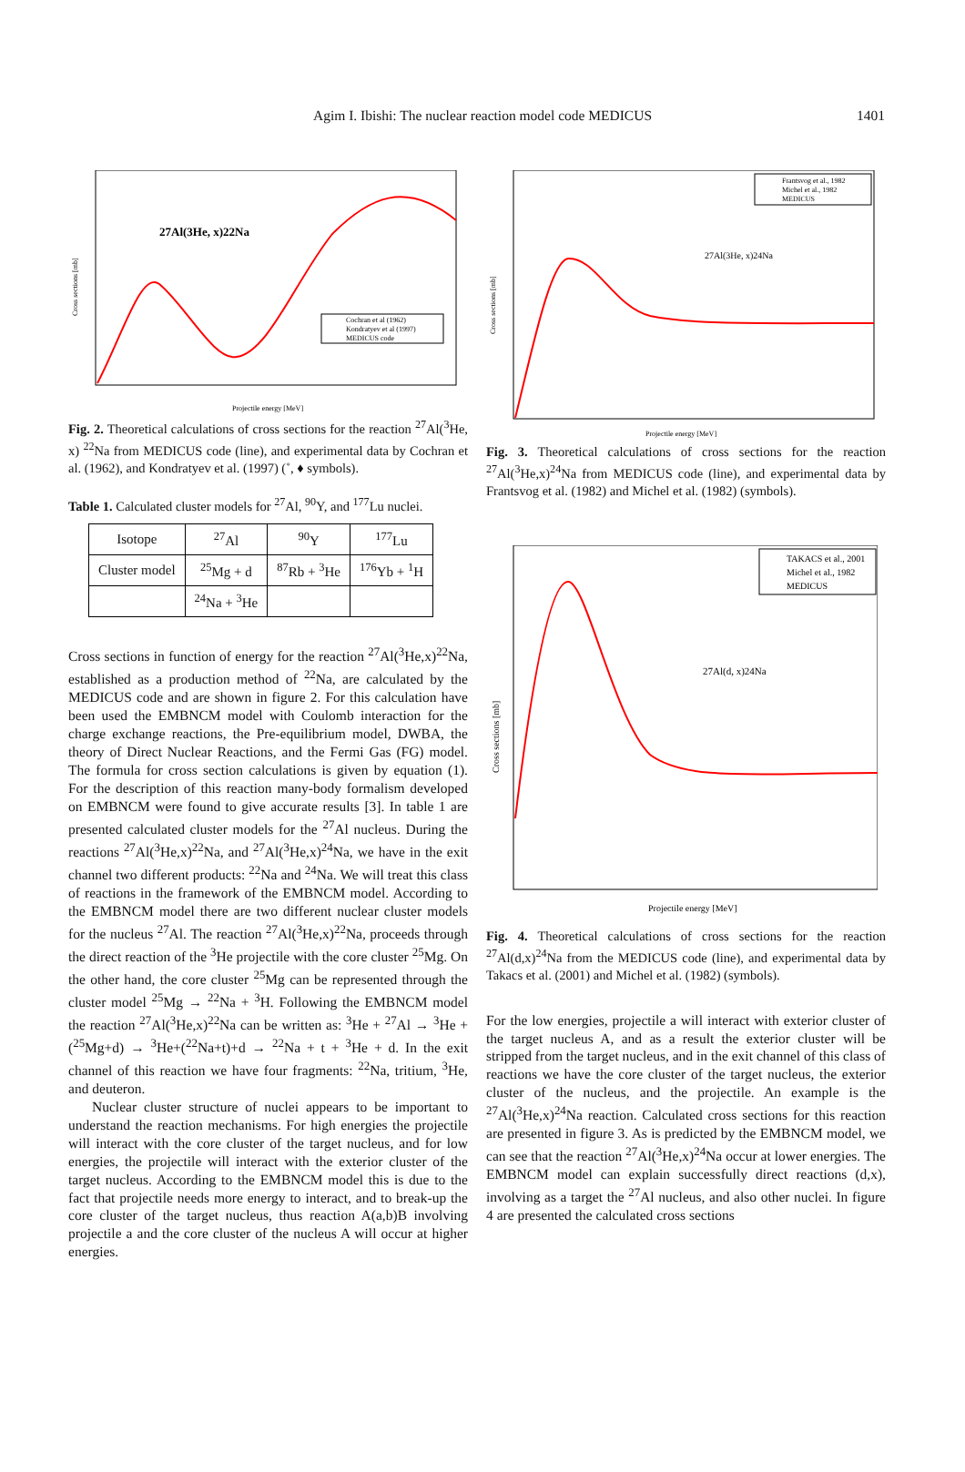Agim I. Ibishi: The nuclear reaction model code MEDICUS 1401
27Al(3He, x)22Na
Cochran et al (1962)
Kondratyev et al (1997)
MEDICUS code
Cross sections [mb]
Projectile energy [MeV]
Fig. 2. Theoretical calculations of cross sections for the reaction <sup>27</sup>Al(<sup>3</sup>He, x) <sup>22</sup>Na from MEDICUS code (line), and experimental data by Cochran et al. (1962), and Kondratyev et al. (1997) (˚, ♦ symbols).
Table 1. Calculated cluster models for <sup>27</sup>Al, <sup>90</sup>Y, and <sup>177</sup>Lu nuclei.
| Isotope | <sup>27</sup>Al | <sup>90</sup>Y | <sup>177</sup>Lu |
| Cluster model | <sup>25</sup>Mg + d | <sup>87</sup>Rb + <sup>3</sup>He | <sup>176</sup>Yb + <sup>1</sup>H |
| | <sup>24</sup>Na + <sup>3</sup>He | | |
Cross sections in function of energy for the reaction <sup>27</sup>Al(<sup>3</sup>He,x)<sup>22</sup>Na, established as a production method of <sup>22</sup>Na, are calculated by the MEDICUS code and are shown in figure 2. For this calculation have been used the EMBNCM model with Coulomb interaction for the charge exchange reactions, the Pre-equilibrium model, DWBA, the theory of Direct Nuclear Reactions, and the Fermi Gas (FG) model. The formula for cross section calculations is given by equation (1). For the description of this reaction many-body formalism developed on EMBNCM were found to give accurate results [3]. In table 1 are presented calculated cluster models for the <sup>27</sup>Al nucleus. During the reactions <sup>27</sup>Al(<sup>3</sup>He,x)<sup>22</sup>Na, and <sup>27</sup>Al(<sup>3</sup>He,x)<sup>24</sup>Na, we have in the exit channel two different products: <sup>22</sup>Na and <sup>24</sup>Na. We will treat this class of reactions in the framework of the EMBNCM model. According to the EMBNCM model there are two different nuclear cluster models for the nucleus <sup>27</sup>Al. The reaction <sup>27</sup>Al(<sup>3</sup>He,x)<sup>22</sup>Na, proceeds through the direct reaction of the <sup>3</sup>He projectile with the core cluster <sup>25</sup>Mg. On the other hand, the core cluster <sup>25</sup>Mg can be represented through the cluster model <sup>25</sup>Mg → <sup>22</sup>Na + <sup>3</sup>H. Following the EMBNCM model the reaction <sup>27</sup>Al(<sup>3</sup>He,x)<sup>22</sup>Na can be written as: <sup>3</sup>He + <sup>27</sup>Al → <sup>3</sup>He + (<sup>25</sup>Mg+d) → <sup>3</sup>He+(<sup>22</sup>Na+t)+d → <sup>22</sup>Na + t + <sup>3</sup>He + d. In the exit channel of this reaction we have four fragments: <sup>22</sup>Na, tritium, <sup>3</sup>He, and deuteron.
Nuclear cluster structure of nuclei appears to be important to understand the reaction mechanisms. For high energies the projectile will interact with the core cluster of the target nucleus, and for low energies, the projectile will interact with the exterior cluster of the target nucleus. According to the EMBNCM model this is due to the fact that projectile needs more energy to interact, and to break-up the core cluster of the target nucleus, thus reaction A(a,b)B involving projectile a and the core cluster of the nucleus A will occur at higher energies.
27Al(3He, x)24Na
Frantsvog et al., 1982
Michel et al., 1982
MEDICUS
Cross sections [mb]
Projectile energy [MeV]
Fig. 3. Theoretical calculations of cross sections for the reaction <sup>27</sup>Al(<sup>3</sup>He,x)<sup>24</sup>Na from MEDICUS code (line), and experimental data by Frantsvog et al. (1982) and Michel et al. (1982) (symbols).
27Al(d, x)24Na
TAKACS et al., 2001
Michel et al., 1982
MEDICUS
Cross sections [mb]
Projectile energy [MeV]
Fig. 4. Theoretical calculations of cross sections for the reaction <sup>27</sup>Al(d,x)<sup>24</sup>Na from the MEDICUS code (line), and experimental data by Takacs et al. (2001) and Michel et al. (1982) (symbols).
For the low energies, projectile a will interact with exterior cluster of the target nucleus A, and as a result the exterior cluster will be stripped from the target nucleus, and in the exit channel of this class of reactions we have the core cluster of the target nucleus, the exterior cluster of the nucleus, and the projectile. An example is the <sup>27</sup>Al(<sup>3</sup>He,x)<sup>24</sup>Na reaction. Calculated cross sections for this reaction are presented in figure 3. As is predicted by the EMBNCM model, we can see that the reaction <sup>27</sup>Al(<sup>3</sup>He,x)<sup>24</sup>Na occur at lower energies. The EMBNCM model can explain successfully direct reactions (d,x), involving as a target the <sup>27</sup>Al nucleus, and also other nuclei. In figure 4 are presented the calculated cross sections